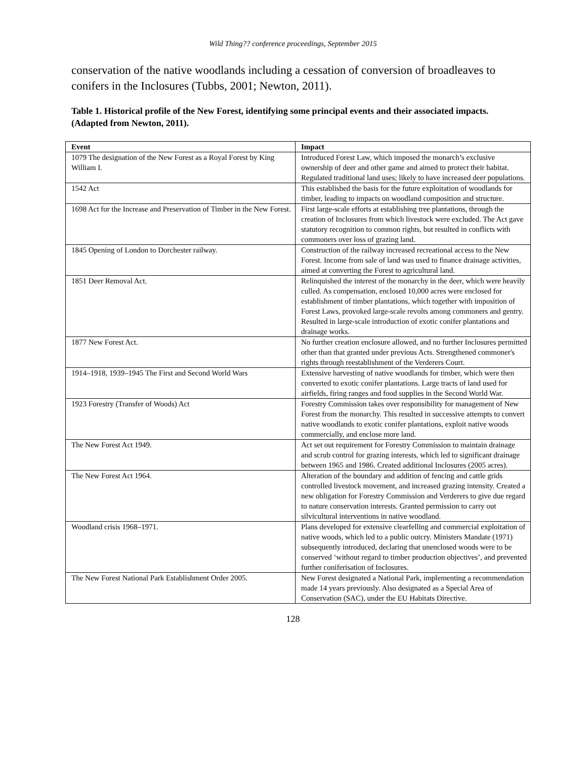Wild Thing?? conference proceedings, September 2015
conservation of the native woodlands including a cessation of conversion of broadleaves to conifers in the Inclosures (Tubbs, 2001; Newton, 2011).
Table 1. Historical profile of the New Forest, identifying some principal events and their associated impacts. (Adapted from Newton, 2011).
| Event | Impact |
| --- | --- |
| 1079 The designation of the New Forest as a Royal Forest by King William I. | Introduced Forest Law, which imposed the monarch’s exclusive ownership of deer and other game and aimed to protect their habitat. Regulated traditional land uses; likely to have increased deer populations. |
| 1542 Act | This established the basis for the future exploitation of woodlands for timber, leading to impacts on woodland composition and structure. |
| 1698 Act for the Increase and Preservation of Timber in the New Forest. | First large-scale efforts at establishing tree plantations, through the creation of Inclosures from which livestock were excluded. The Act gave statutory recognition to common rights, but resulted in conflicts with commoners over loss of grazing land. |
| 1845 Opening of London to Dorchester railway. | Construction of the railway increased recreational access to the New Forest. Income from sale of land was used to finance drainage activities, aimed at converting the Forest to agricultural land. |
| 1851 Deer Removal Act. | Relinquished the interest of the monarchy in the deer, which were heavily culled. As compensation, enclosed 10,000 acres were enclosed for establishment of timber plantations, which together with imposition of Forest Laws, provoked large-scale revolts among commoners and gentry. Resulted in large-scale introduction of exotic conifer plantations and drainage works. |
| 1877 New Forest Act. | No further creation enclosure allowed, and no further Inclosures permitted other than that granted under previous Acts. Strengthened commoner's rights through reestablishment of the Verderers Court. |
| 1914–1918, 1939–1945 The First and Second World Wars | Extensive harvesting of native woodlands for timber, which were then converted to exotic conifer plantations. Large tracts of land used for airfields, firing ranges and food supplies in the Second World War. |
| 1923 Forestry (Transfer of Woods) Act | Forestry Commission takes over responsibility for management of New Forest from the monarchy. This resulted in successive attempts to convert native woodlands to exotic conifer plantations, exploit native woods commercially, and enclose more land. |
| The New Forest Act 1949. | Act set out requirement for Forestry Commission to maintain drainage and scrub control for grazing interests, which led to significant drainage between 1965 and 1986. Created additional Inclosures (2005 acres). |
| The New Forest Act 1964. | Alteration of the boundary and addition of fencing and cattle grids controlled livestock movement, and increased grazing intensity. Created a new obligation for Forestry Commission and Verderers to give due regard to nature conservation interests. Granted permission to carry out silvicultural interventions in native woodland. |
| Woodland crisis 1968–1971. | Plans developed for extensive clearfelling and commercial exploitation of native woods, which led to a public outcry. Ministers Mandate (1971) subsequently introduced, declaring that unenclosed woods were to be conserved ‘without regard to timber production objectives’, and prevented further coniferisation of Inclosures. |
| The New Forest National Park Establishment Order 2005. | New Forest designated a National Park, implementing a recommendation made 14 years previously. Also designated as a Special Area of Conservation (SAC), under the EU Habitats Directive. |
128